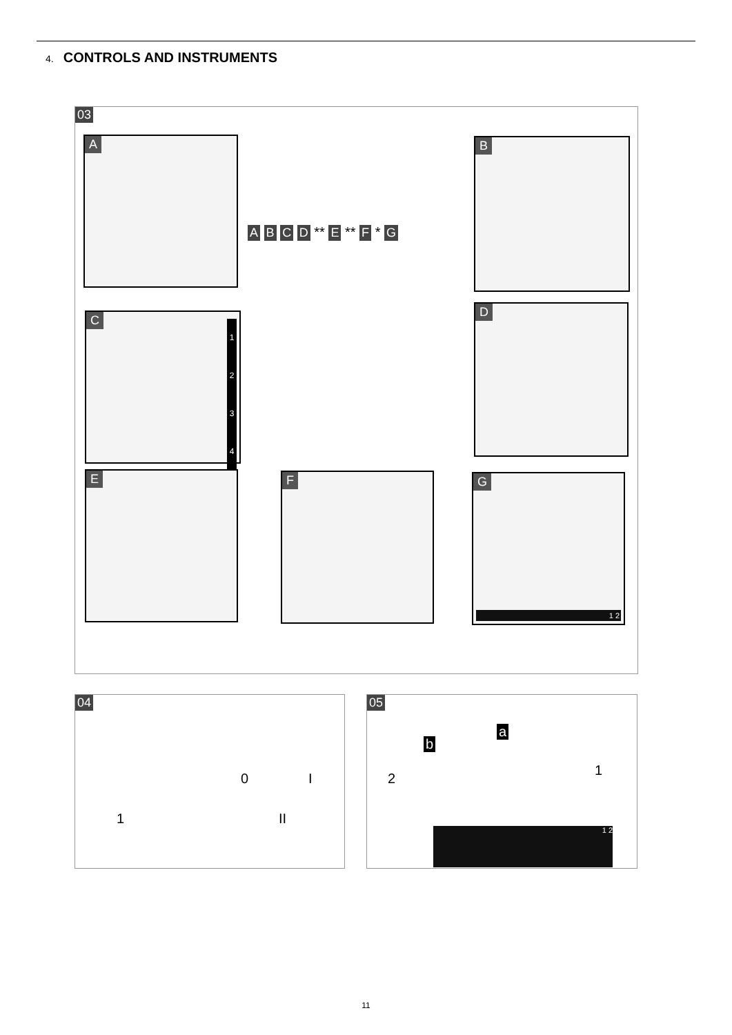4. CONTROLS AND INSTRUMENTS
03
A B
C
1
2
3
4
D
A B C D ** E ** F * G
E F
G
1 2
04
1
0 I
II
05
a
b
2
1
1 2
11